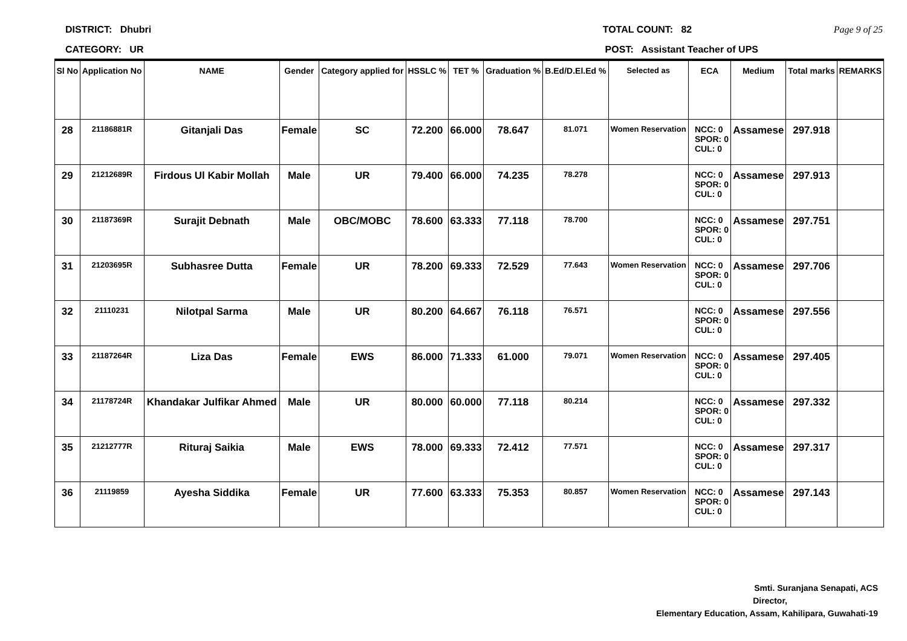DISTRICT: Dhubri TOTAL COUNT: 82 Page 9 of 25
CATEGORY: UR POST: Assistant Teacher of UPS
| Sl No | Application No | NAME | Gender | Category applied for | HSSLC % | TET % | Graduation % | B.Ed/D.El.Ed % | Selected as | ECA | Medium | Total marks | REMARKS |
| --- | --- | --- | --- | --- | --- | --- | --- | --- | --- | --- | --- | --- | --- |
| 28 | 21186881R | Gitanjali Das | Female | SC | 72.200 | 66.000 | 78.647 | 81.071 | Women Reservation | NCC: 0 SPOR: 0 CUL: 0 | Assamese | 297.918 | |
| 29 | 21212689R | Firdous Ul Kabir Mollah | Male | UR | 79.400 | 66.000 | 74.235 | 78.278 | | NCC: 0 SPOR: 0 CUL: 0 | Assamese | 297.913 | |
| 30 | 21187369R | Surajit Debnath | Male | OBC/MOBC | 78.600 | 63.333 | 77.118 | 78.700 | | NCC: 0 SPOR: 0 CUL: 0 | Assamese | 297.751 | |
| 31 | 21203695R | Subhasree Dutta | Female | UR | 78.200 | 69.333 | 72.529 | 77.643 | Women Reservation | NCC: 0 SPOR: 0 CUL: 0 | Assamese | 297.706 | |
| 32 | 21110231 | Nilotpal Sarma | Male | UR | 80.200 | 64.667 | 76.118 | 76.571 | | NCC: 0 SPOR: 0 CUL: 0 | Assamese | 297.556 | |
| 33 | 21187264R | Liza Das | Female | EWS | 86.000 | 71.333 | 61.000 | 79.071 | Women Reservation | NCC: 0 SPOR: 0 CUL: 0 | Assamese | 297.405 | |
| 34 | 21178724R | Khandakar Julfikar Ahmed | Male | UR | 80.000 | 60.000 | 77.118 | 80.214 | | NCC: 0 SPOR: 0 CUL: 0 | Assamese | 297.332 | |
| 35 | 21212777R | Rituraj Saikia | Male | EWS | 78.000 | 69.333 | 72.412 | 77.571 | | NCC: 0 SPOR: 0 CUL: 0 | Assamese | 297.317 | |
| 36 | 21119859 | Ayesha Siddika | Female | UR | 77.600 | 63.333 | 75.353 | 80.857 | Women Reservation | NCC: 0 SPOR: 0 CUL: 0 | Assamese | 297.143 | |
Smti. Suranjana Senapati, ACS
Director,
Elementary Education, Assam, Kahilipara, Guwahati-19